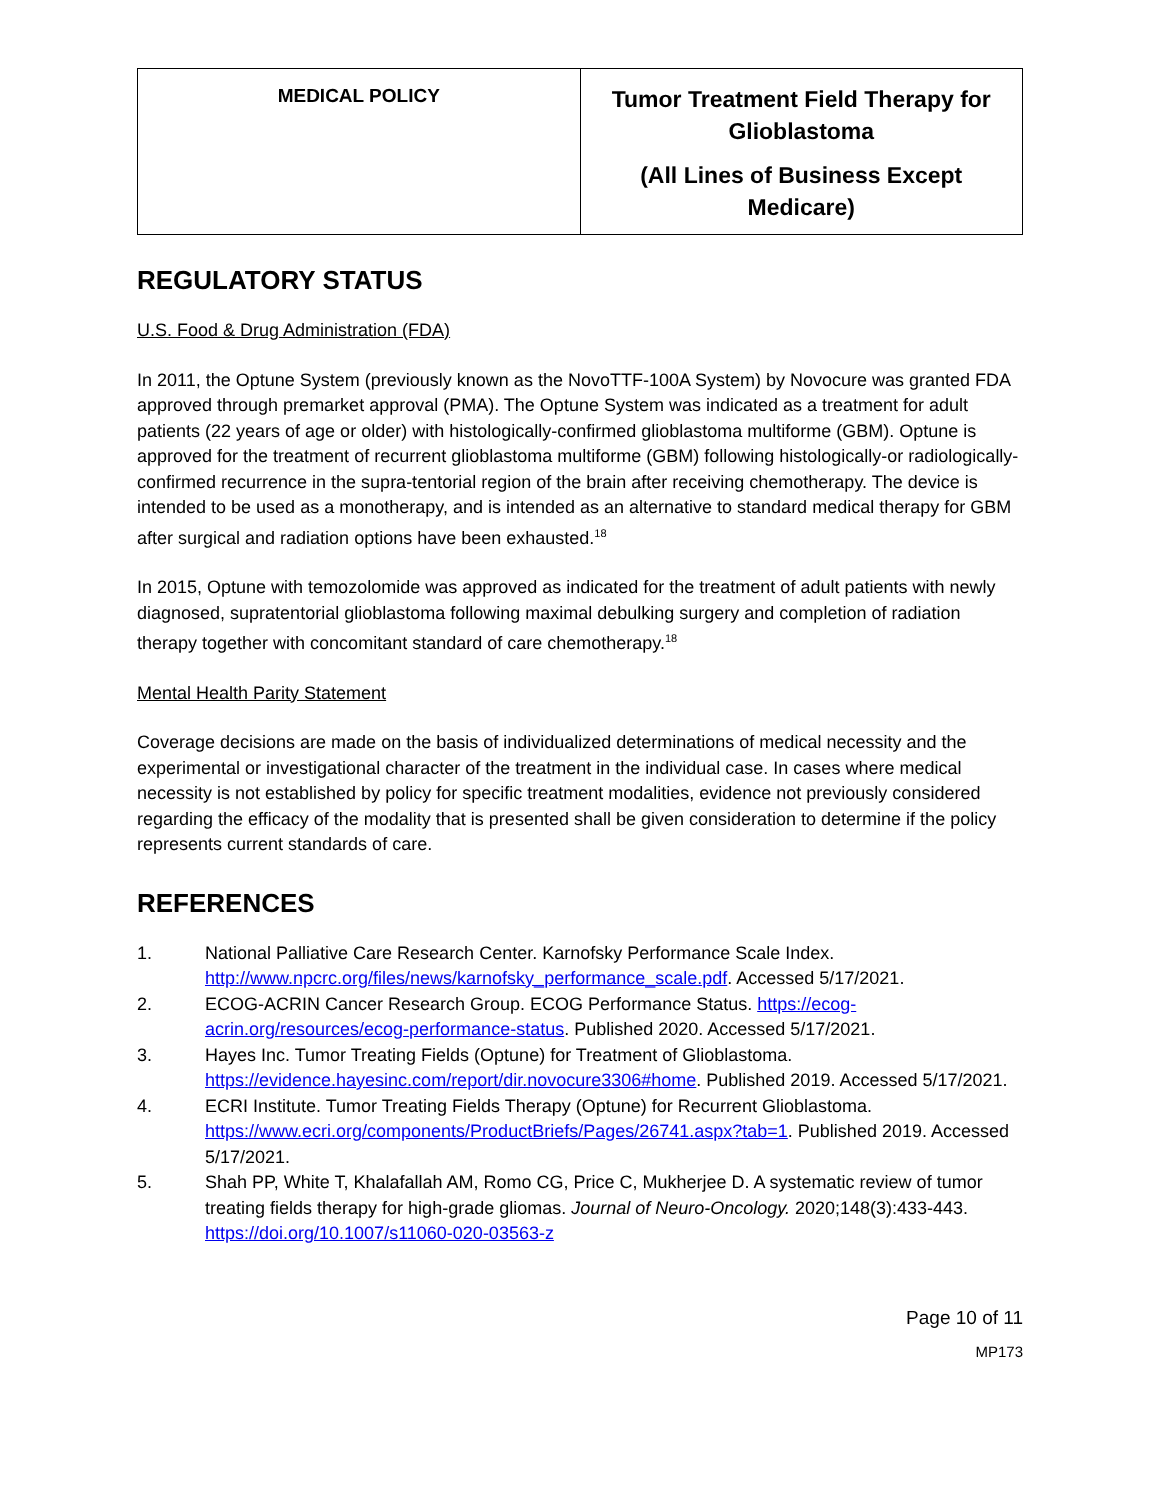| MEDICAL POLICY | Tumor Treatment Field Therapy for Glioblastoma (All Lines of Business Except Medicare) |
REGULATORY STATUS
U.S. Food & Drug Administration (FDA)
In 2011, the Optune System (previously known as the NovoTTF-100A System) by Novocure was granted FDA approved through premarket approval (PMA). The Optune System was indicated as a treatment for adult patients (22 years of age or older) with histologically-confirmed glioblastoma multiforme (GBM). Optune is approved for the treatment of recurrent glioblastoma multiforme (GBM) following histologically-or radiologically-confirmed recurrence in the supra-tentorial region of the brain after receiving chemotherapy. The device is intended to be used as a monotherapy, and is intended as an alternative to standard medical therapy for GBM after surgical and radiation options have been exhausted.<sup>18</sup>
In 2015, Optune with temozolomide was approved as indicated for the treatment of adult patients with newly diagnosed, supratentorial glioblastoma following maximal debulking surgery and completion of radiation therapy together with concomitant standard of care chemotherapy.<sup>18</sup>
Mental Health Parity Statement
Coverage decisions are made on the basis of individualized determinations of medical necessity and the experimental or investigational character of the treatment in the individual case. In cases where medical necessity is not established by policy for specific treatment modalities, evidence not previously considered regarding the efficacy of the modality that is presented shall be given consideration to determine if the policy represents current standards of care.
REFERENCES
1. National Palliative Care Research Center. Karnofsky Performance Scale Index. http://www.npcrc.org/files/news/karnofsky_performance_scale.pdf. Accessed 5/17/2021.
2. ECOG-ACRIN Cancer Research Group. ECOG Performance Status. https://ecog-acrin.org/resources/ecog-performance-status. Published 2020. Accessed 5/17/2021.
3. Hayes Inc. Tumor Treating Fields (Optune) for Treatment of Glioblastoma. https://evidence.hayesinc.com/report/dir.novocure3306#home. Published 2019. Accessed 5/17/2021.
4. ECRI Institute. Tumor Treating Fields Therapy (Optune) for Recurrent Glioblastoma. https://www.ecri.org/components/ProductBriefs/Pages/26741.aspx?tab=1. Published 2019. Accessed 5/17/2021.
5. Shah PP, White T, Khalafallah AM, Romo CG, Price C, Mukherjee D. A systematic review of tumor treating fields therapy for high-grade gliomas. Journal of Neuro-Oncology. 2020;148(3):433-443. https://doi.org/10.1007/s11060-020-03563-z
Page 10 of 11
MP173